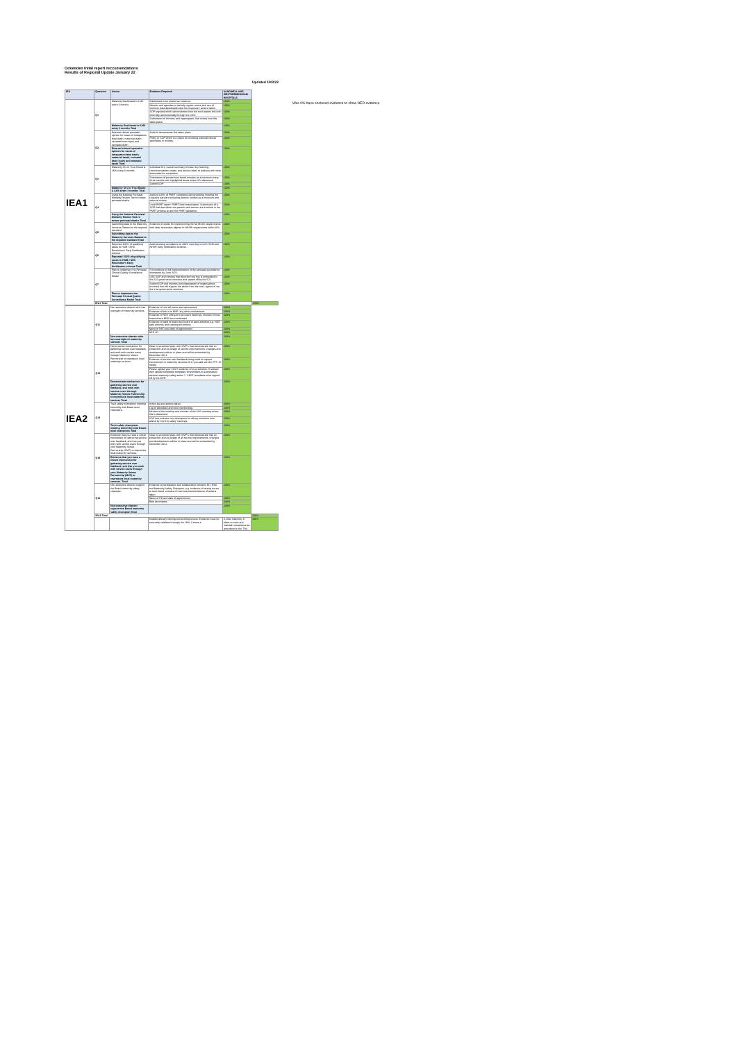Ockenden Inital report reccomendations
Results of Regional Update January 22
Updated 19/3/22
| IEA | Question | Action | Evidence Required | SANDWELL AND WEST BIRMINGHAM HOSPITALS | |
| --- | --- | --- | --- | --- | --- |
| IEA1 | Q1 | Maternity Dashboard to LMS every 3 months | Dashboard to be shared as evidence. | 100% | |
| | | | Minutes and agendas to identify regular review and use of common data dashboards and the response / actions taken. | 100% | |
| | | | SOP required which demonstrates how the trust reports this both internally and externally through the LMS. | 100% | |
| | | | Submission of minutes and organogram, that shows how this takes place. | 100% | |
| | | Maternity Dashboard to LMS every 3 months Total | | 100% | |
| | Q2 | External clinical specialist opinion for cases of intrapartum fetal death, maternal death, neonatal brain injury and neonatal death | Audit to demonstrate this takes place. | 100% | |
| | | | Policy or SOP which is in place for involving external clinical specialists in reviews. | 100% | |
| | | External clinical specialist opinion for cases of intrapartum fetal death, maternal death, neonatal brain injury and neonatal death Total | | 100% | |
| | Q3 | Maternity SI's to Trust Board & LMS every 3 months | Individual SI's, overall summary of case, key learning, recommendations made, and actions taken to address with clear timescales for completion | 100% | |
| | | | Submission of private trust board minutes as a minimum every three months with highlighted areas where SI's discussed | 100% | |
| | | | Submit SOP | 100% | |
| | | Maternity SI's to Trust Board & LMS every 3 months Total | | 100% | |
| | Q4 | Using the National Perinatal Mortality Review Tool to review perinatal deaths | Audit of 100% of PMRT completed demonstrating meeting the required standard including parents notified as a minimum and external review. | 100% | |
| | | | Local PMRT report. PMRT trust board report. Submission of a SOP that describes how parents and women are involved in the PMRT process as per the PMRT guidance. | 100% | |
| | | Using the National Perinatal Mortality Review Tool to review perinatal deaths Total | | 100% | |
| | Q5 | Submitting data to the Maternity Services Dataset to the required standard | Evidence of a plan for implementing the full MSDS requirements with clear timescales aligned to NHSR requirements within MIS. | 100% | |
| | | Submitting data to the Maternity Services Dataset to the required standard Total | | 100% | |
| | Q6 | Reported 100% of qualifying cases to HSIB / NHS Resolution's Early Notification scheme | Audit showing compliance of 100% reporting to both HSIB and NHSR Early Notification Scheme. | 100% | |
| | | Reported 100% of qualifying cases to HSIB / NHS Resolution's Early Notification scheme Total | | 100% | |
| | Q7 | Plan to implement the Perinatal Clinical Quality Surveillance Model | Full evidence of full implementation of the perinatal surveillance framework by June 2021. | 100% | |
| | | | LMS SOP and minutes that describe how this is embedded in the ICS governance structure and signed off by the ICS. | 100% | |
| | | | Submit SOP and minutes and organogram of organisations involved that will support the above from the trust, signed of via the trust governance structure. | 100% | |
| | | Plan to implement the Perinatal Clinical Quality Surveillance Model Total | | 100% | |
| | IEA1 Total | | | | 100% |
| IEA2 | Q11 | Non-executive director who has oversight of maternity services | Evidence of how all voices are represented. | 100% | |
| | | | Evidence of link in to MVP; any other mechanisms | 100% | |
| | | | Evidence of NED sitting at trust board meetings, minutes of trust board where NED has contributed | 100% | |
| | | | Evidence of ward to board and board to ward activities e.g. NED walk arounds and subsequent actions | 100% | |
| | | | Name of NED and date of appointment | 100% | |
| | | | NED JD | 100% | |
| | | Non-executive director who has oversight of maternity services Total | | 100% | |
| | Q13 | Demonstrate mechanism for gathering service user feedback, and work with service users through Maternity Voices Partnership to coproduce local maternity services | Clear co-produced plan, with MVP's that demonstrate that co-production and co-design of service improvements, changes and developments will be in place and will be embedded by December 2021. | 100% | |
| | | | Evidence of service user feedback being used to support improvement in maternity services (E.G you said, we did, FFT, 15 Steps) | 100% | |
| | | | Please upload your CNST evidence of co-production. If utilised then upload completed templates for providers to successfully achieve maternity safety action 7. CNST templates to be signed off by the MVP. | 100% | |
| | | Demonstrate mechanism for gathering service user feedback, and work with service users through Maternity Voices Partnership to coproduce local maternity services Total | | 100% | |
| | Q14 | Trust safety champions meeting bimonthly with Board level champions | Action log and actions taken. | 100% | |
| | | | Log of attendees and core membership. | 100% | |
| | | | Minutes of the meeting and minutes of the LMS meeting where this is discussed. | 100% | |
| | | | SOP that includes role descriptors for all key members who attend by monthly safety meetings. | 100% | |
| | | Trust safety champions meeting bimonthly with Board level champions Total | | 100% | |
| | Q15 | Evidence that you have a robust mechanism for gathering service user feedback, and that you work with service users through your Maternity Voices Partnership (MVP) to coproduce local maternity services. | Clear co-produced plan, with MVP's that demonstrate that co-production and co-design of all service improvements, changes and developments will be in place and will be embedded by December 2021. | 100% | |
| | | Evidence that you have a robust mechanism for gathering service user feedback, and that you work with service users through your Maternity Voices Partnership (MVP) to coproduce local maternity services. Total | | 100% | |
| | Q16 | Non-executive director support the Board maternity safety champion | Evidence of participation and collaboration between ED, NED and Maternity Safety Champion, e.g. evidence of raising issues at trust board, minutes of trust board and evidence of actions taken | 100% | |
| | | | Name of ED and date of appointment | 100% | |
| | | | Role descriptors | 100% | |
| | | Non-executive director support the Board maternity safety champion Total | | 100% | |
| | IEA2 Total | | | | 100% |
| | | | Multidisciplinary training and working occurs. Evidence must be externally validated through the LMS, 3 times a | A clear trajectory in place to meet and maintain compliance as articulated in the TNA. | 100% |
Was 0% have enclosed evidence to show NED evidence